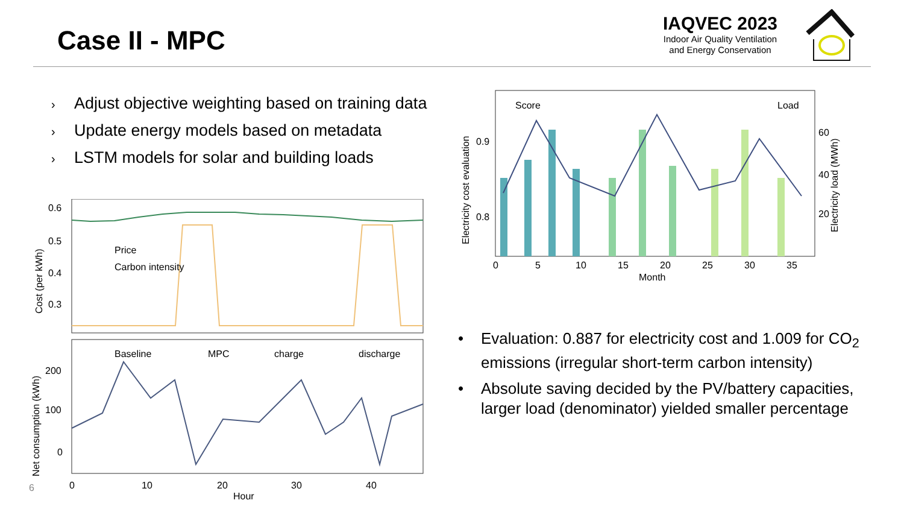Case II - MPC
IAQVEC 2023
Indoor Air Quality Ventilation and Energy Conservation
› Adjust objective weighting based on training data
› Update energy models based on metadata
› LSTM models for solar and building loads
0.6
0.5
0.4
0.3
200
100
0
0
10
20
30
40
Hour
Price
Carbon intensity
Baseline
MPC
charge
discharge
Cost (per kWh)
Net consumption (kWh)
Score
Load
0.9
0.8
60
40
20
0
5
10
15
20
25
30
35
Month
Electricity cost evaluation
Electricity load (MWh)
• Evaluation: 0.887 for electricity cost and 1.009 for CO<sub>2</sub> emissions (irregular short-term carbon intensity)
• Absolute saving decided by the PV/battery capacities, larger load (denominator) yielded smaller percentage
6